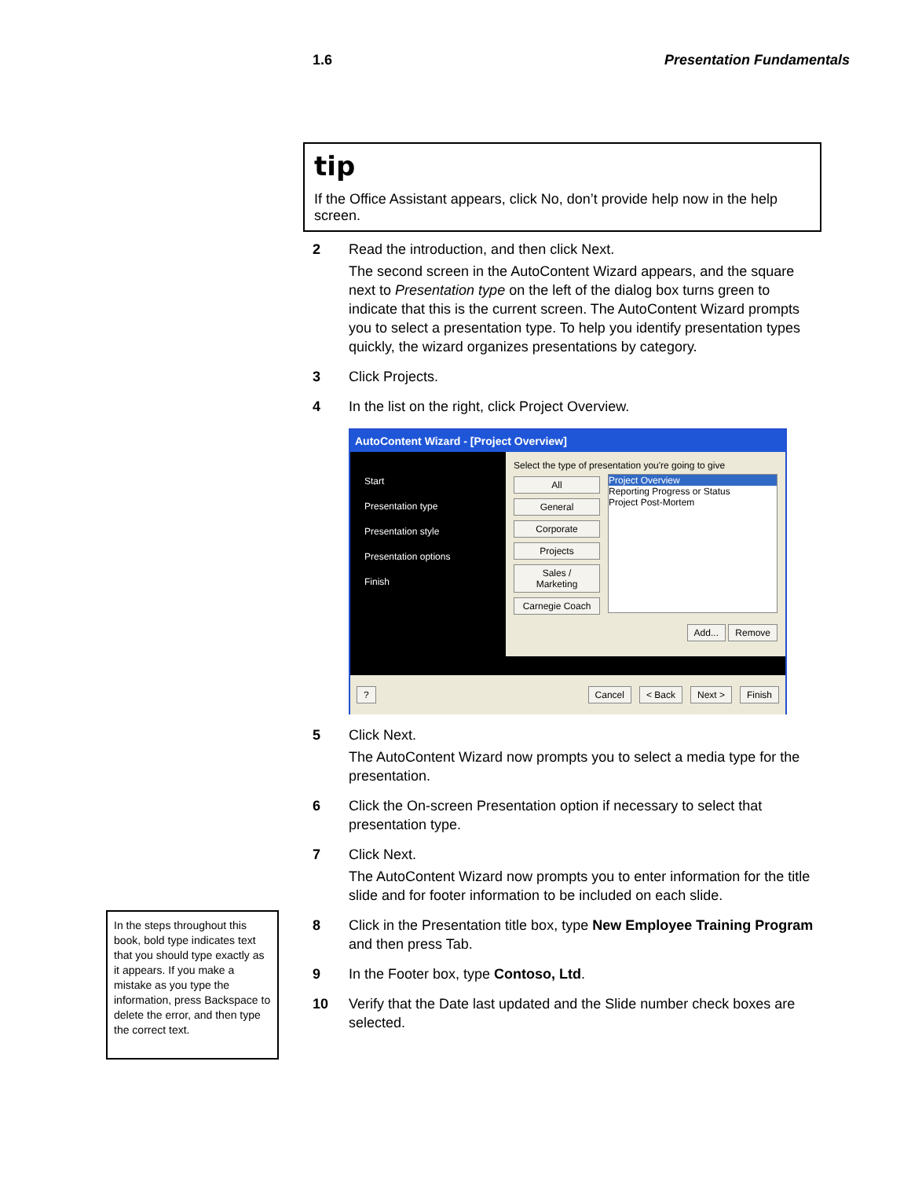1.6 Presentation Fundamentals
tip
If the Office Assistant appears, click No, don’t provide help now in the help screen.
2 Read the introduction, and then click Next.
The second screen in the AutoContent Wizard appears, and the square next to Presentation type on the left of the dialog box turns green to indicate that this is the current screen. The AutoContent Wizard prompts you to select a presentation type. To help you identify presentation types quickly, the wizard organizes presentations by category.
3 Click Projects.
4 In the list on the right, click Project Overview.
AutoContent Wizard - [Project Overview]
Start
Presentation type
Presentation style
Presentation options
Finish
Select the type of presentation you're going to give
All
General
Corporate
Projects
Sales / Marketing
Carnegie Coach
Project Overview
Reporting Progress or Status
Project Post-Mortem
Add... Remove
? Cancel < Back Next > Finish
5 Click Next.
The AutoContent Wizard now prompts you to select a media type for the presentation.
6 Click the On-screen Presentation option if necessary to select that presentation type.
7 Click Next.
The AutoContent Wizard now prompts you to enter information for the title slide and for footer information to be included on each slide.
8 Click in the Presentation title box, type New Employee Training Program and then press Tab.
9 In the Footer box, type Contoso, Ltd.
10 Verify that the Date last updated and the Slide number check boxes are selected.
In the steps throughout this book, bold type indicates text that you should type exactly as it appears. If you make a mistake as you type the information, press Backspace to delete the error, and then type the correct text.